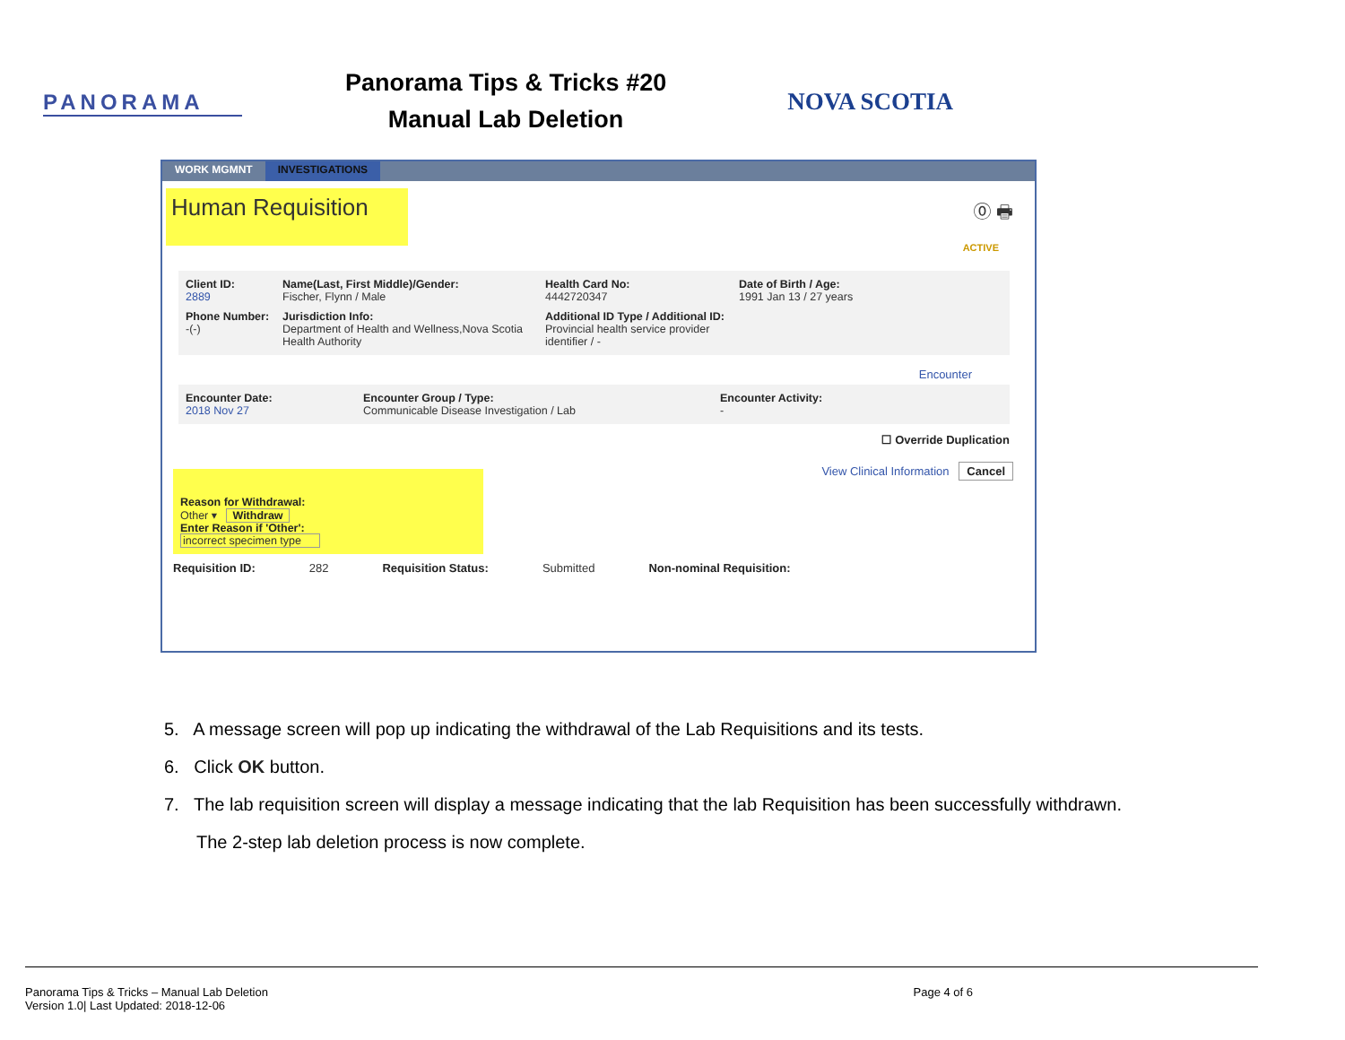PANORAMA
Panorama Tips & Tricks #20
Manual Lab Deletion
NOVA SCOTIA
WORK MGMNT INVESTIGATIONS
Human Requisition
⓪ 🖶
ACTIVE
Client ID:
2889
Name(Last, First Middle)/Gender:
Fischer, Flynn / Male
Health Card No:
4442720347
Date of Birth / Age:
1991 Jan 13 / 27 years
Phone Number:
-(-)
Jurisdiction Info:
Department of Health and Wellness,Nova Scotia Health Authority
Additional ID Type / Additional ID:
Provincial health service provider identifier / -
Encounter
Encounter Date:
2018 Nov 27
Encounter Group / Type:
Communicable Disease Investigation / Lab
Encounter Activity:
-
☐ Override Duplication
View Clinical Information Cancel
Reason for Withdrawal:
Other ▾ Withdraw
Enter Reason if 'Other':
incorrect specimen type
Requisition ID: 282 Requisition Status: Submitted Non-nominal Requisition:
5. A message screen will pop up indicating the withdrawal of the Lab Requisitions and its tests.
6. Click OK button.
7. The lab requisition screen will display a message indicating that the lab Requisition has been successfully withdrawn.
The 2-step lab deletion process is now complete.
Panorama Tips & Tricks – Manual Lab Deletion
Version 1.0| Last Updated: 2018-12-06
Page 4 of 6